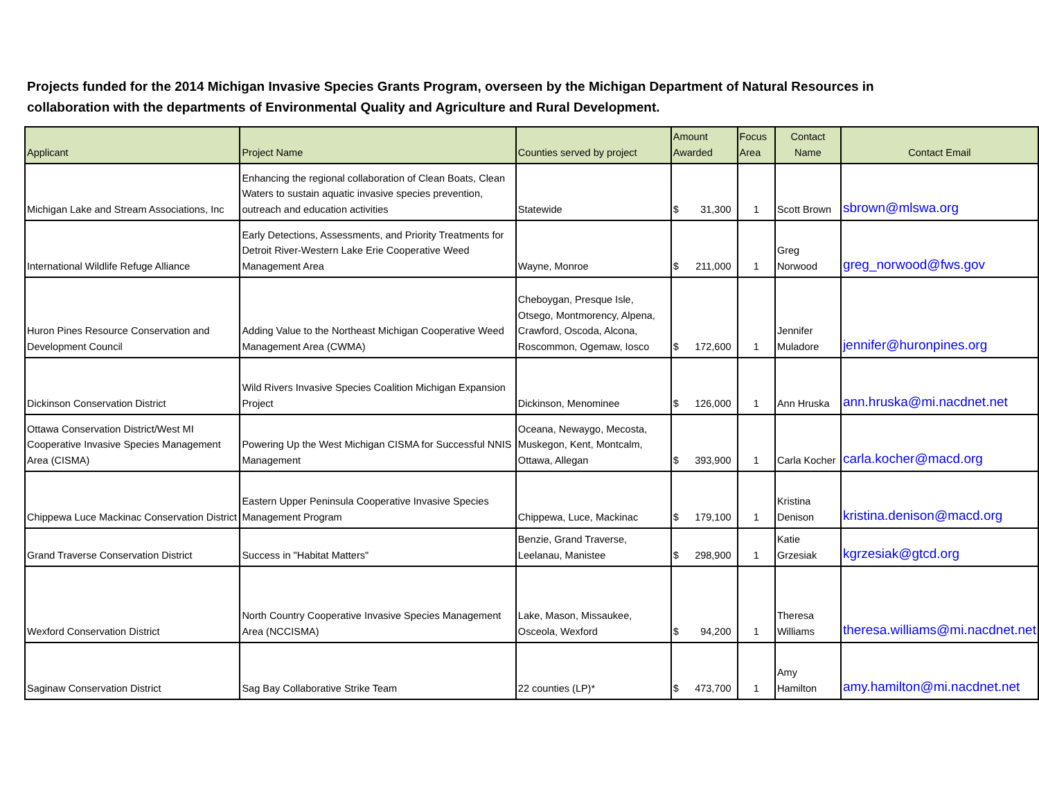Projects funded for the 2014 Michigan Invasive Species Grants Program, overseen by the Michigan Department of Natural Resources in collaboration with the departments of Environmental Quality and Agriculture and Rural Development.
| Applicant | Project Name | Counties served by project | Amount Awarded | Focus Area | Contact Name | Contact Email |
| --- | --- | --- | --- | --- | --- | --- |
| Michigan Lake and Stream Associations, Inc | Enhancing the regional collaboration of Clean Boats, Clean Waters to sustain aquatic invasive species prevention, outreach and education activities | Statewide | $ 31,300 | 1 | Scott Brown | sbrown@mlswa.org |
| International Wildlife Refuge Alliance | Early Detections, Assessments, and Priority Treatments for Detroit River-Western Lake Erie Cooperative Weed Management Area | Wayne, Monroe | $ 211,000 | 1 | Greg Norwood | greg_norwood@fws.gov |
| Huron Pines Resource Conservation and Development Council | Adding Value to the Northeast Michigan Cooperative Weed Management Area (CWMA) | Cheboygan, Presque Isle, Otsego, Montmorency, Alpena, Crawford, Oscoda, Alcona, Roscommon, Ogemaw, Iosco | $ 172,600 | 1 | Jennifer Muladore | jennifer@huronpines.org |
| Dickinson Conservation District | Wild Rivers Invasive Species Coalition Michigan Expansion Project | Dickinson, Menominee | $ 126,000 | 1 | Ann Hruska | ann.hruska@mi.nacdnet.net |
| Ottawa Conservation District/West MI Cooperative Invasive Species Management Area (CISMA) | Powering Up the West Michigan CISMA for Successful NNIS Management | Oceana, Newaygo, Mecosta, Muskegon, Kent, Montcalm, Ottawa, Allegan | $ 393,900 | 1 | Carla Kocher | carla.kocher@macd.org |
| Chippewa Luce Mackinac Conservation District | Eastern Upper Peninsula Cooperative Invasive Species Management Program | Chippewa, Luce, Mackinac | $ 179,100 | 1 | Kristina Denison | kristina.denison@macd.org |
| Grand Traverse Conservation District | Success in "Habitat Matters" | Benzie, Grand Traverse, Leelanau, Manistee | $ 298,900 | 1 | Katie Grzesiak | kgrzesiak@gtcd.org |
| Wexford Conservation District | North Country Cooperative Invasive Species Management Area (NCCISMA) | Lake, Mason, Missaukee, Osceola, Wexford | $ 94,200 | 1 | Theresa Williams | theresa.williams@mi.nacdnet.net |
| Saginaw Conservation District | Sag Bay Collaborative Strike Team | 22 counties (LP)* | $ 473,700 | 1 | Amy Hamilton | amy.hamilton@mi.nacdnet.net |